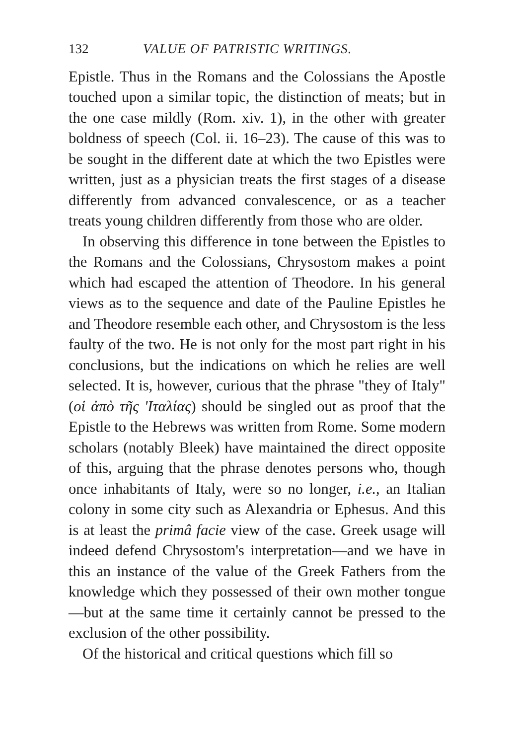132 VALUE OF PATRISTIC WRITINGS.
Epistle. Thus in the Romans and the Colossians the Apostle touched upon a similar topic, the distinction of meats; but in the one case mildly (Rom. xiv. 1), in the other with greater boldness of speech (Col. ii. 16–23). The cause of this was to be sought in the different date at which the two Epistles were written, just as a physician treats the first stages of a disease differently from advanced convalescence, or as a teacher treats young children differently from those who are older.
In observing this difference in tone between the Epistles to the Romans and the Colossians, Chrysostom makes a point which had escaped the attention of Theodore. In his general views as to the sequence and date of the Pauline Epistles he and Theodore resemble each other, and Chrysostom is the less faulty of the two. He is not only for the most part right in his conclusions, but the indications on which he relies are well selected. It is, however, curious that the phrase "they of Italy" (οἱ ἀπὸ τῆς 'Ιταλίας) should be singled out as proof that the Epistle to the Hebrews was written from Rome. Some modern scholars (notably Bleek) have maintained the direct opposite of this, arguing that the phrase denotes persons who, though once inhabitants of Italy, were so no longer, i.e., an Italian colony in some city such as Alexandria or Ephesus. And this is at least the primâ facie view of the case. Greek usage will indeed defend Chrysostom's interpretation—and we have in this an instance of the value of the Greek Fathers from the knowledge which they possessed of their own mother tongue—but at the same time it certainly cannot be pressed to the exclusion of the other possibility.
Of the historical and critical questions which fill so